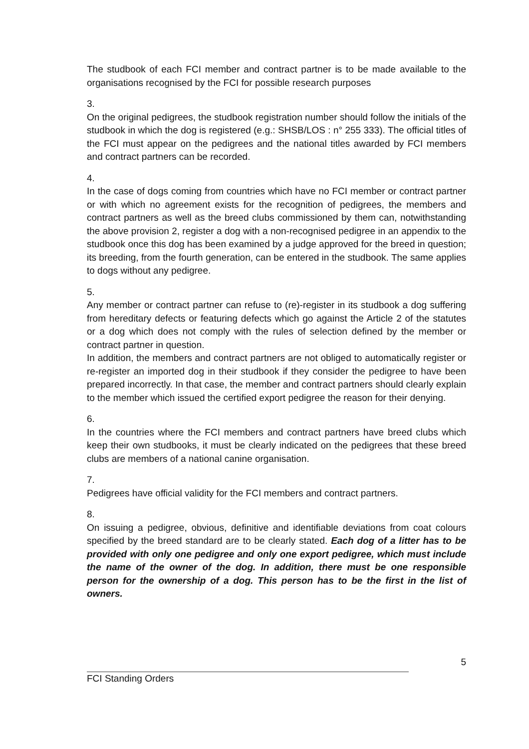The studbook of each FCI member and contract partner is to be made available to the organisations recognised by the FCI for possible research purposes
3.
On the original pedigrees, the studbook registration number should follow the initials of the studbook in which the dog is registered (e.g.: SHSB/LOS : n° 255 333). The official titles of the FCI must appear on the pedigrees and the national titles awarded by FCI members and contract partners can be recorded.
4.
In the case of dogs coming from countries which have no FCI member or contract partner or with which no agreement exists for the recognition of pedigrees, the members and contract partners as well as the breed clubs commissioned by them can, notwithstanding the above provision 2, register a dog with a non-recognised pedigree in an appendix to the studbook once this dog has been examined by a judge approved for the breed in question; its breeding, from the fourth generation, can be entered in the studbook. The same applies to dogs without any pedigree.
5.
Any member or contract partner can refuse to (re)-register in its studbook a dog suffering from hereditary defects or featuring defects which go against the Article 2 of the statutes or a dog which does not comply with the rules of selection defined by the member or contract partner in question.
In addition, the members and contract partners are not obliged to automatically register or re-register an imported dog in their studbook if they consider the pedigree to have been prepared incorrectly. In that case, the member and contract partners should clearly explain to the member which issued the certified export pedigree the reason for their denying.
6.
In the countries where the FCI members and contract partners have breed clubs which keep their own studbooks, it must be clearly indicated on the pedigrees that these breed clubs are members of a national canine organisation.
7.
Pedigrees have official validity for the FCI members and contract partners.
8.
On issuing a pedigree, obvious, definitive and identifiable deviations from coat colours specified by the breed standard are to be clearly stated. Each dog of a litter has to be provided with only one pedigree and only one export pedigree, which must include the name of the owner of the dog. In addition, there must be one responsible person for the ownership of a dog. This person has to be the first in the list of owners.
5
FCI Standing Orders